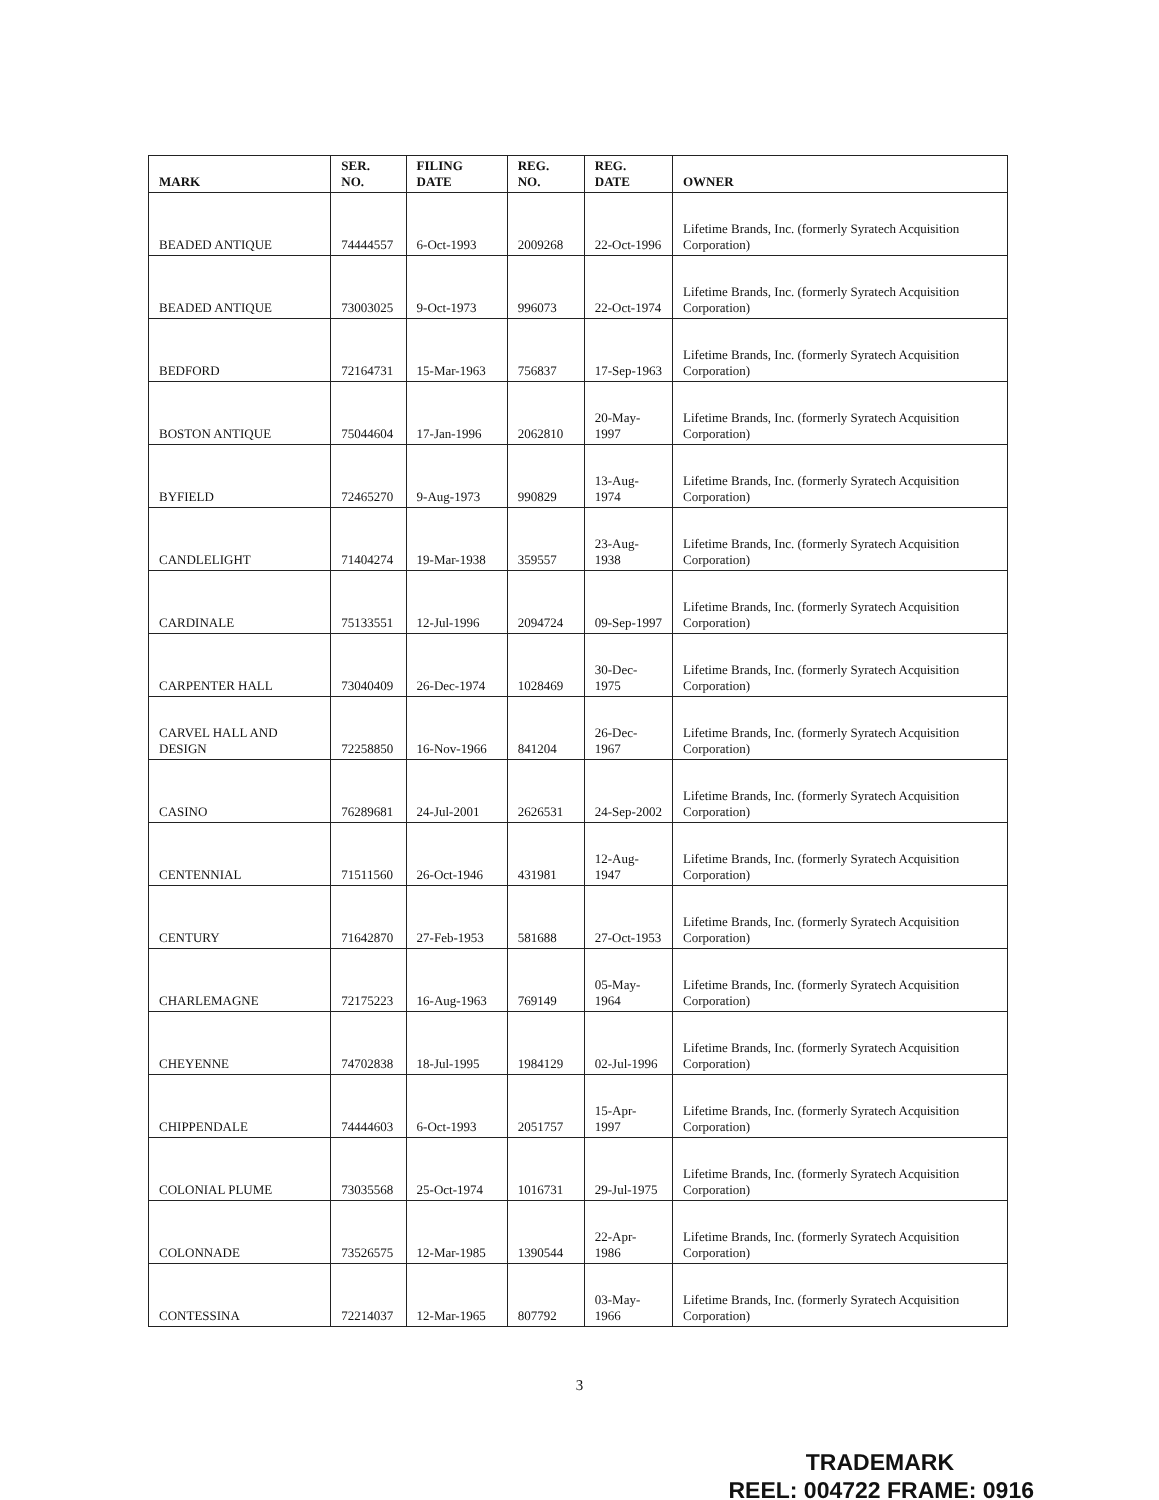| MARK | SER. NO. | FILING DATE | REG. NO. | REG. DATE | OWNER |
| --- | --- | --- | --- | --- | --- |
| BEADED ANTIQUE | 74444557 | 6-Oct-1993 | 2009268 | 22-Oct-1996 | Lifetime Brands, Inc. (formerly Syratech Acquisition Corporation) |
| BEADED ANTIQUE | 73003025 | 9-Oct-1973 | 996073 | 22-Oct-1974 | Lifetime Brands, Inc. (formerly Syratech Acquisition Corporation) |
| BEDFORD | 72164731 | 15-Mar-1963 | 756837 | 17-Sep-1963 | Lifetime Brands, Inc. (formerly Syratech Acquisition Corporation) |
| BOSTON ANTIQUE | 75044604 | 17-Jan-1996 | 2062810 | 20-May-1997 | Lifetime Brands, Inc. (formerly Syratech Acquisition Corporation) |
| BYFIELD | 72465270 | 9-Aug-1973 | 990829 | 13-Aug-1974 | Lifetime Brands, Inc. (formerly Syratech Acquisition Corporation) |
| CANDLELIGHT | 71404274 | 19-Mar-1938 | 359557 | 23-Aug-1938 | Lifetime Brands, Inc. (formerly Syratech Acquisition Corporation) |
| CARDINALE | 75133551 | 12-Jul-1996 | 2094724 | 09-Sep-1997 | Lifetime Brands, Inc. (formerly Syratech Acquisition Corporation) |
| CARPENTER HALL | 73040409 | 26-Dec-1974 | 1028469 | 30-Dec-1975 | Lifetime Brands, Inc. (formerly Syratech Acquisition Corporation) |
| CARVEL HALL AND DESIGN | 72258850 | 16-Nov-1966 | 841204 | 26-Dec-1967 | Lifetime Brands, Inc. (formerly Syratech Acquisition Corporation) |
| CASINO | 76289681 | 24-Jul-2001 | 2626531 | 24-Sep-2002 | Lifetime Brands, Inc. (formerly Syratech Acquisition Corporation) |
| CENTENNIAL | 71511560 | 26-Oct-1946 | 431981 | 12-Aug-1947 | Lifetime Brands, Inc. (formerly Syratech Acquisition Corporation) |
| CENTURY | 71642870 | 27-Feb-1953 | 581688 | 27-Oct-1953 | Lifetime Brands, Inc. (formerly Syratech Acquisition Corporation) |
| CHARLEMAGNE | 72175223 | 16-Aug-1963 | 769149 | 05-May-1964 | Lifetime Brands, Inc. (formerly Syratech Acquisition Corporation) |
| CHEYENNE | 74702838 | 18-Jul-1995 | 1984129 | 02-Jul-1996 | Lifetime Brands, Inc. (formerly Syratech Acquisition Corporation) |
| CHIPPENDALE | 74444603 | 6-Oct-1993 | 2051757 | 15-Apr-1997 | Lifetime Brands, Inc. (formerly Syratech Acquisition Corporation) |
| COLONIAL PLUME | 73035568 | 25-Oct-1974 | 1016731 | 29-Jul-1975 | Lifetime Brands, Inc. (formerly Syratech Acquisition Corporation) |
| COLONNADE | 73526575 | 12-Mar-1985 | 1390544 | 22-Apr-1986 | Lifetime Brands, Inc. (formerly Syratech Acquisition Corporation) |
| CONTESSINA | 72214037 | 12-Mar-1965 | 807792 | 03-May-1966 | Lifetime Brands, Inc. (formerly Syratech Acquisition Corporation) |
3
TRADEMARK
REEL: 004722 FRAME: 0916